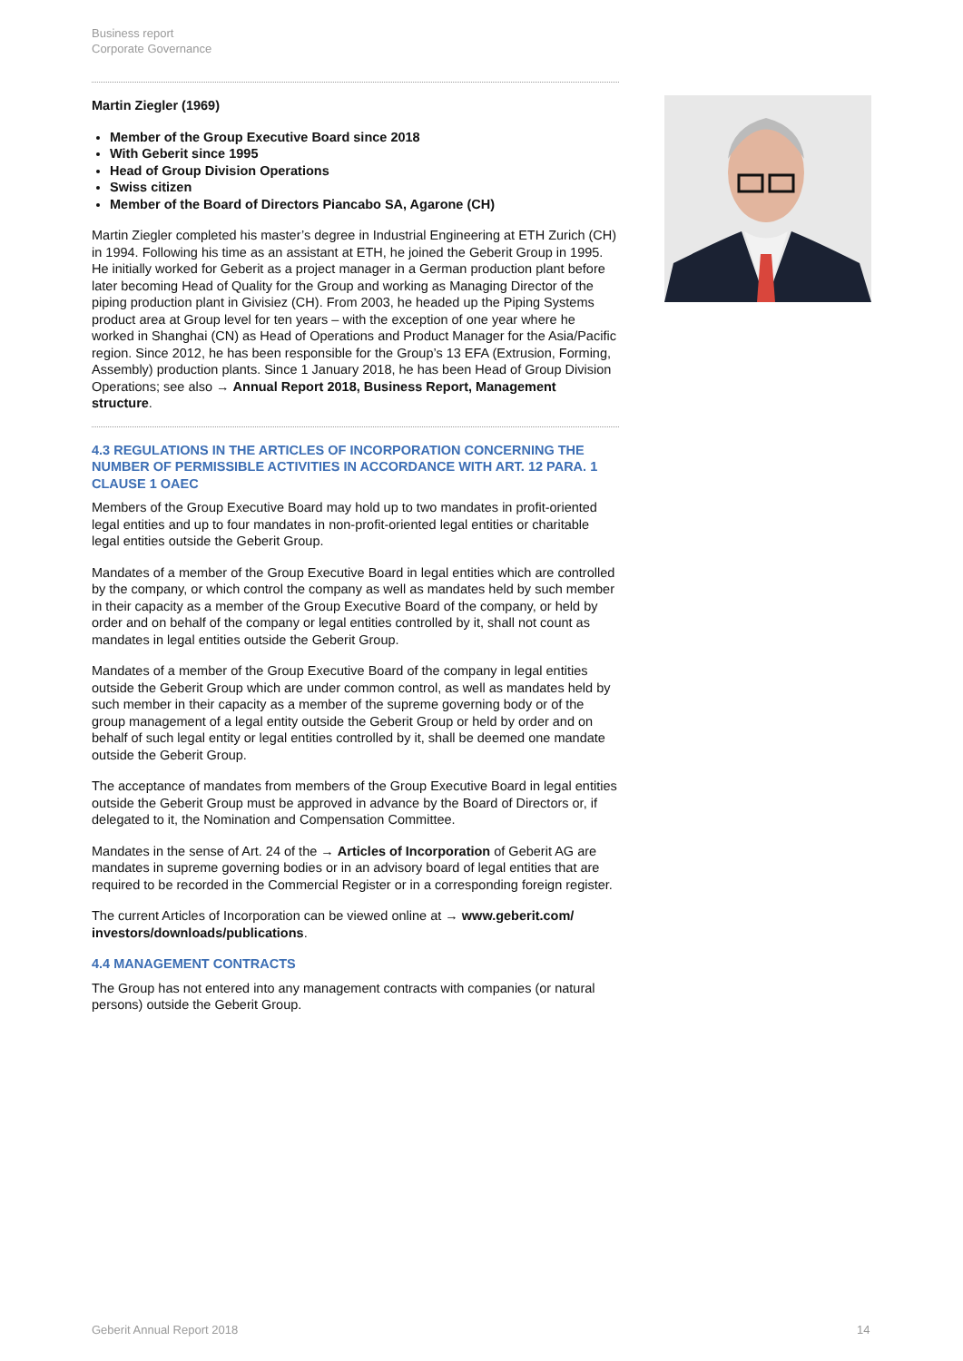Business report
Corporate Governance
Martin Ziegler (1969)
Member of the Group Executive Board since 2018
With Geberit since 1995
Head of Group Division Operations
Swiss citizen
Member of the Board of Directors Piancabo SA, Agarone (CH)
Martin Ziegler completed his master’s degree in Industrial Engineering at ETH Zurich (CH) in 1994. Following his time as an assistant at ETH, he joined the Geberit Group in 1995. He initially worked for Geberit as a project manager in a German production plant before later becoming Head of Quality for the Group and working as Managing Director of the piping production plant in Givisiez (CH). From 2003, he headed up the Piping Systems product area at Group level for ten years – with the exception of one year where he worked in Shanghai (CN) as Head of Operations and Product Manager for the Asia/Pacific region. Since 2012, he has been responsible for the Group’s 13 EFA (Extrusion, Forming, Assembly) production plants. Since 1 January 2018, he has been Head of Group Division Operations; see also → Annual Report 2018, Business Report, Management structure.
4.3 REGULATIONS IN THE ARTICLES OF INCORPORATION CONCERNING THE NUMBER OF PERMISSIBLE ACTIVITIES IN ACCORDANCE WITH ART. 12 PARA. 1 CLAUSE 1 OAEC
Members of the Group Executive Board may hold up to two mandates in profit-oriented legal entities and up to four mandates in non-profit-oriented legal entities or charitable legal entities outside the Geberit Group.
Mandates of a member of the Group Executive Board in legal entities which are controlled by the company, or which control the company as well as mandates held by such member in their capacity as a member of the Group Executive Board of the company, or held by order and on behalf of the company or legal entities controlled by it, shall not count as mandates in legal entities outside the Geberit Group.
Mandates of a member of the Group Executive Board of the company in legal entities outside the Geberit Group which are under common control, as well as mandates held by such member in their capacity as a member of the supreme governing body or of the group management of a legal entity outside the Geberit Group or held by order and on behalf of such legal entity or legal entities controlled by it, shall be deemed one mandate outside the Geberit Group.
The acceptance of mandates from members of the Group Executive Board in legal entities outside the Geberit Group must be approved in advance by the Board of Directors or, if delegated to it, the Nomination and Compensation Committee.
Mandates in the sense of Art. 24 of the → Articles of Incorporation of Geberit AG are mandates in supreme governing bodies or in an advisory board of legal entities that are required to be recorded in the Commercial Register or in a corresponding foreign register.
The current Articles of Incorporation can be viewed online at → www.geberit.com/ investors/downloads/publications.
4.4 MANAGEMENT CONTRACTS
The Group has not entered into any management contracts with companies (or natural persons) outside the Geberit Group.
Geberit Annual Report 2018 14